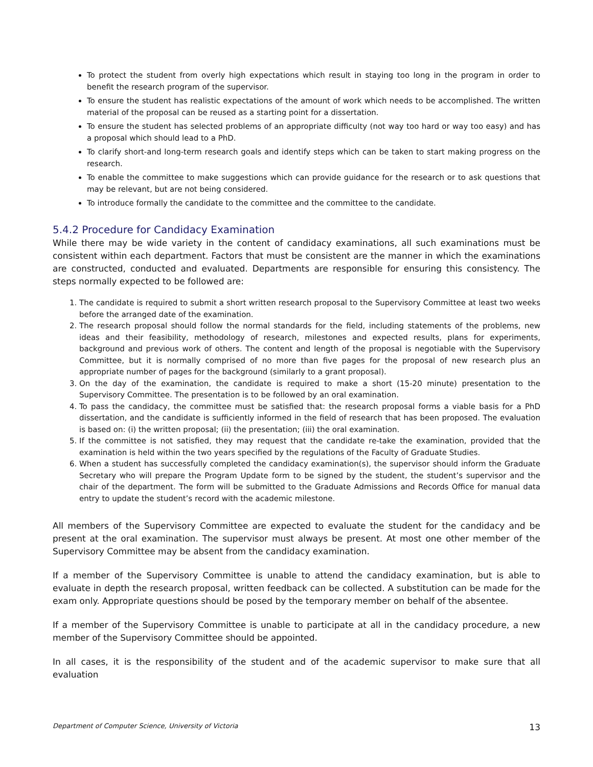To protect the student from overly high expectations which result in staying too long in the program in order to benefit the research program of the supervisor.
To ensure the student has realistic expectations of the amount of work which needs to be accomplished. The written material of the proposal can be reused as a starting point for a dissertation.
To ensure the student has selected problems of an appropriate difficulty (not way too hard or way too easy) and has a proposal which should lead to a PhD.
To clarify short-and long-term research goals and identify steps which can be taken to start making progress on the research.
To enable the committee to make suggestions which can provide guidance for the research or to ask questions that may be relevant, but are not being considered.
To introduce formally the candidate to the committee and the committee to the candidate.
5.4.2 Procedure for Candidacy Examination
While there may be wide variety in the content of candidacy examinations, all such examinations must be consistent within each department. Factors that must be consistent are the manner in which the examinations are constructed, conducted and evaluated. Departments are responsible for ensuring this consistency. The steps normally expected to be followed are:
1. The candidate is required to submit a short written research proposal to the Supervisory Committee at least two weeks before the arranged date of the examination.
2. The research proposal should follow the normal standards for the field, including statements of the problems, new ideas and their feasibility, methodology of research, milestones and expected results, plans for experiments, background and previous work of others. The content and length of the proposal is negotiable with the Supervisory Committee, but it is normally comprised of no more than five pages for the proposal of new research plus an appropriate number of pages for the background (similarly to a grant proposal).
3. On the day of the examination, the candidate is required to make a short (15-20 minute) presentation to the Supervisory Committee. The presentation is to be followed by an oral examination.
4. To pass the candidacy, the committee must be satisfied that: the research proposal forms a viable basis for a PhD dissertation, and the candidate is sufficiently informed in the field of research that has been proposed. The evaluation is based on: (i) the written proposal; (ii) the presentation; (iii) the oral examination.
5. If the committee is not satisfied, they may request that the candidate re-take the examination, provided that the examination is held within the two years specified by the regulations of the Faculty of Graduate Studies.
6. When a student has successfully completed the candidacy examination(s), the supervisor should inform the Graduate Secretary who will prepare the Program Update form to be signed by the student, the student’s supervisor and the chair of the department. The form will be submitted to the Graduate Admissions and Records Office for manual data entry to update the student’s record with the academic milestone.
All members of the Supervisory Committee are expected to evaluate the student for the candidacy and be present at the oral examination. The supervisor must always be present. At most one other member of the Supervisory Committee may be absent from the candidacy examination.
If a member of the Supervisory Committee is unable to attend the candidacy examination, but is able to evaluate in depth the research proposal, written feedback can be collected. A substitution can be made for the exam only. Appropriate questions should be posed by the temporary member on behalf of the absentee.
If a member of the Supervisory Committee is unable to participate at all in the candidacy procedure, a new member of the Supervisory Committee should be appointed.
In all cases, it is the responsibility of the student and of the academic supervisor to make sure that all evaluation
Department of Computer Science, University of Victoria 13